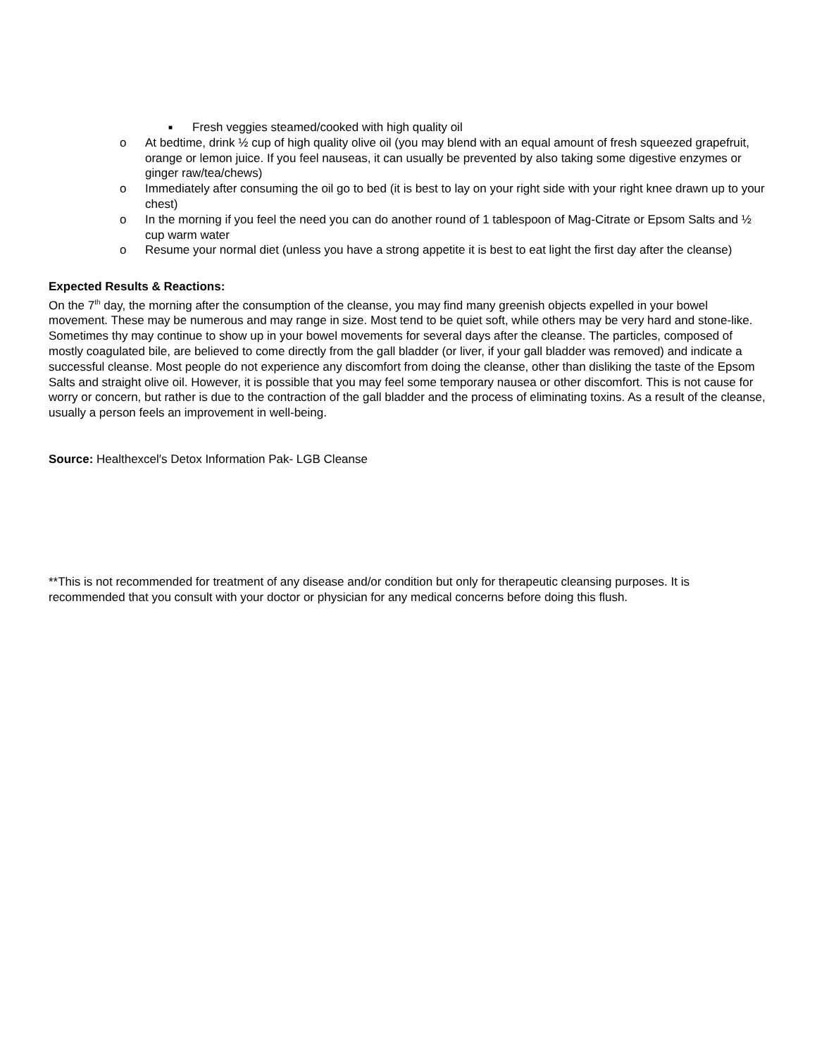■ Fresh veggies steamed/cooked with high quality oil
o At bedtime, drink ½ cup of high quality olive oil (you may blend with an equal amount of fresh squeezed grapefruit, orange or lemon juice. If you feel nauseas, it can usually be prevented by also taking some digestive enzymes or ginger raw/tea/chews)
o Immediately after consuming the oil go to bed (it is best to lay on your right side with your right knee drawn up to your chest)
o In the morning if you feel the need you can do another round of 1 tablespoon of Mag-Citrate or Epsom Salts and ½ cup warm water
o Resume your normal diet (unless you have a strong appetite it is best to eat light the first day after the cleanse)
Expected Results & Reactions:
On the 7<sup>th</sup> day, the morning after the consumption of the cleanse, you may find many greenish objects expelled in your bowel movement. These may be numerous and may range in size. Most tend to be quiet soft, while others may be very hard and stone-like. Sometimes thy may continue to show up in your bowel movements for several days after the cleanse. The particles, composed of mostly coagulated bile, are believed to come directly from the gall bladder (or liver, if your gall bladder was removed) and indicate a successful cleanse. Most people do not experience any discomfort from doing the cleanse, other than disliking the taste of the Epsom Salts and straight olive oil. However, it is possible that you may feel some temporary nausea or other discomfort. This is not cause for worry or concern, but rather is due to the contraction of the gall bladder and the process of eliminating toxins. As a result of the cleanse, usually a person feels an improvement in well-being.
Source: Healthexcel′s Detox Information Pak- LGB Cleanse
**This is not recommended for treatment of any disease and/or condition but only for therapeutic cleansing purposes. It is recommended that you consult with your doctor or physician for any medical concerns before doing this flush.